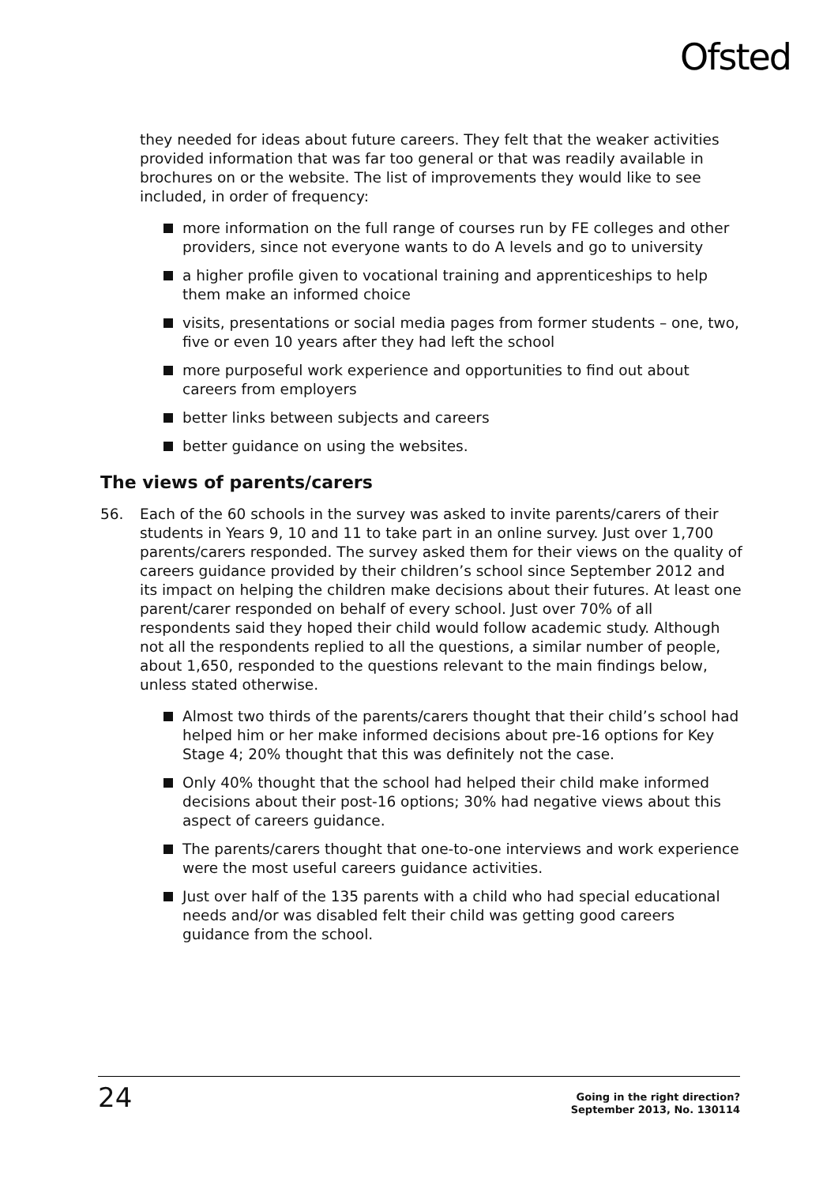Ofsted
they needed for ideas about future careers. They felt that the weaker activities provided information that was far too general or that was readily available in brochures on or the website. The list of improvements they would like to see included, in order of frequency:
more information on the full range of courses run by FE colleges and other providers, since not everyone wants to do A levels and go to university
a higher profile given to vocational training and apprenticeships to help them make an informed choice
visits, presentations or social media pages from former students – one, two, five or even 10 years after they had left the school
more purposeful work experience and opportunities to find out about careers from employers
better links between subjects and careers
better guidance on using the websites.
The views of parents/carers
56. Each of the 60 schools in the survey was asked to invite parents/carers of their students in Years 9, 10 and 11 to take part in an online survey. Just over 1,700 parents/carers responded. The survey asked them for their views on the quality of careers guidance provided by their children’s school since September 2012 and its impact on helping the children make decisions about their futures. At least one parent/carer responded on behalf of every school. Just over 70% of all respondents said they hoped their child would follow academic study. Although not all the respondents replied to all the questions, a similar number of people, about 1,650, responded to the questions relevant to the main findings below, unless stated otherwise.
Almost two thirds of the parents/carers thought that their child’s school had helped him or her make informed decisions about pre-16 options for Key Stage 4; 20% thought that this was definitely not the case.
Only 40% thought that the school had helped their child make informed decisions about their post-16 options; 30% had negative views about this aspect of careers guidance.
The parents/carers thought that one-to-one interviews and work experience were the most useful careers guidance activities.
Just over half of the 135 parents with a child who had special educational needs and/or was disabled felt their child was getting good careers guidance from the school.
24 Going in the right direction?
September 2013, No. 130114